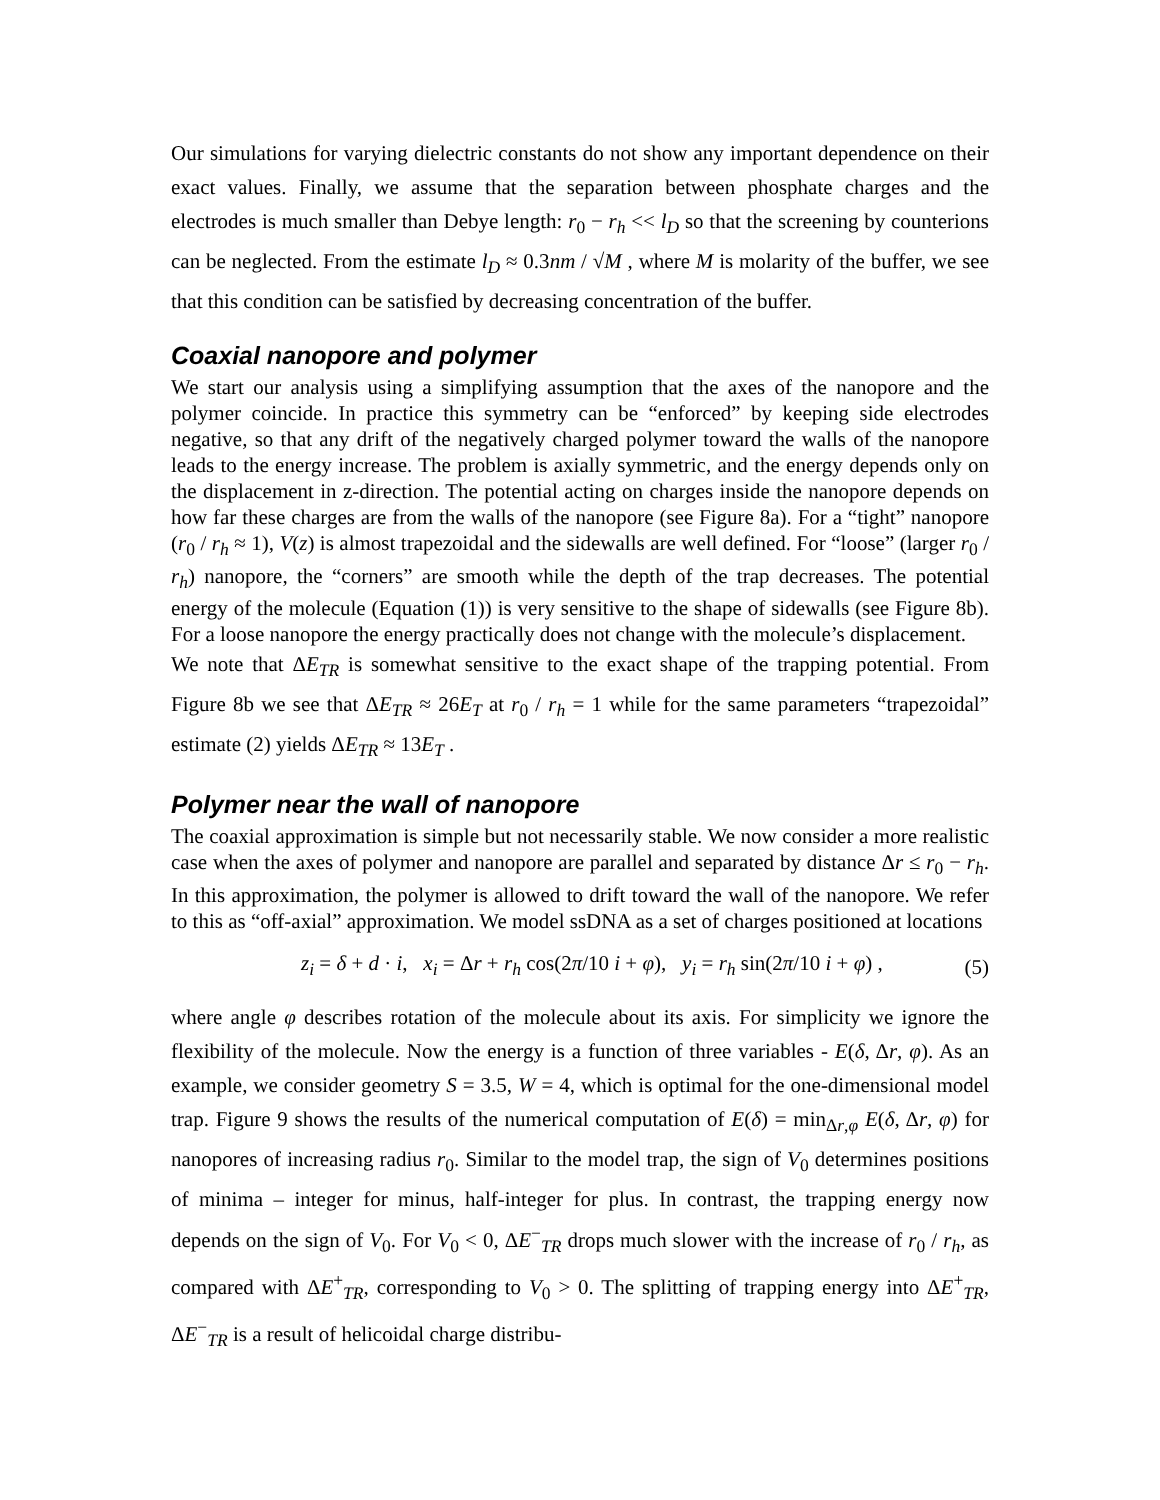Our simulations for varying dielectric constants do not show any important dependence on their exact values. Finally, we assume that the separation between phosphate charges and the electrodes is much smaller than Debye length: r<sub>0</sub> − r<sub>h</sub> << l<sub>D</sub> so that the screening by counterions can be neglected. From the estimate l<sub>D</sub> ≈ 0.3nm / √M , where M is molarity of the buffer, we see that this condition can be satisfied by decreasing concentration of the buffer.
Coaxial nanopore and polymer
We start our analysis using a simplifying assumption that the axes of the nanopore and the polymer coincide. In practice this symmetry can be “enforced” by keeping side electrodes negative, so that any drift of the negatively charged polymer toward the walls of the nanopore leads to the energy increase. The problem is axially symmetric, and the energy depends only on the displacement in z-direction. The potential acting on charges inside the nanopore depends on how far these charges are from the walls of the nanopore (see Figure 8a). For a “tight” nanopore (r<sub>0</sub> / r<sub>h</sub> ≈ 1), V(z) is almost trapezoidal and the sidewalls are well defined. For “loose” (larger r<sub>0</sub> / r<sub>h</sub>) nanopore, the “corners” are smooth while the depth of the trap decreases. The potential energy of the molecule (Equation (1)) is very sensitive to the shape of sidewalls (see Figure 8b). For a loose nanopore the energy practically does not change with the molecule’s displacement.
We note that ΔE<sub>TR</sub> is somewhat sensitive to the exact shape of the trapping potential. From Figure 8b we see that ΔE<sub>TR</sub> ≈ 26E<sub>T</sub> at r<sub>0</sub> / r<sub>h</sub> = 1 while for the same parameters “trapezoidal” estimate (2) yields ΔE<sub>TR</sub> ≈ 13E<sub>T</sub> .
Polymer near the wall of nanopore
The coaxial approximation is simple but not necessarily stable. We now consider a more realistic case when the axes of polymer and nanopore are parallel and separated by distance Δr ≤ r<sub>0</sub> − r<sub>h</sub>. In this approximation, the polymer is allowed to drift toward the wall of the nanopore. We refer to this as “off-axial” approximation. We model ssDNA as a set of charges positioned at locations
z<sub>i</sub> = δ + d · i, x<sub>i</sub> = Δr + r<sub>h</sub> cos(2π/10 i + φ), y<sub>i</sub> = r<sub>h</sub> sin(2π/10 i + φ) , (5)
where angle φ describes rotation of the molecule about its axis. For simplicity we ignore the flexibility of the molecule. Now the energy is a function of three variables - E(δ, Δr, φ). As an example, we consider geometry S = 3.5, W = 4, which is optimal for the one-dimensional model trap. Figure 9 shows the results of the numerical computation of E(δ) = min<sub>Δr,φ</sub> E(δ, Δr, φ) for nanopores of increasing radius r<sub>0</sub>. Similar to the model trap, the sign of V<sub>0</sub> determines positions of minima – integer for minus, half-integer for plus. In contrast, the trapping energy now depends on the sign of V<sub>0</sub>. For V<sub>0</sub> < 0, ΔE<sup>−</sup><sub>TR</sub> drops much slower with the increase of r<sub>0</sub> / r<sub>h</sub>, as compared with ΔE<sup>+</sup><sub>TR</sub>, corresponding to V<sub>0</sub> > 0. The splitting of trapping energy into ΔE<sup>+</sup><sub>TR</sub>, ΔE<sup>−</sup><sub>TR</sub> is a result of helicoidal charge distribu-